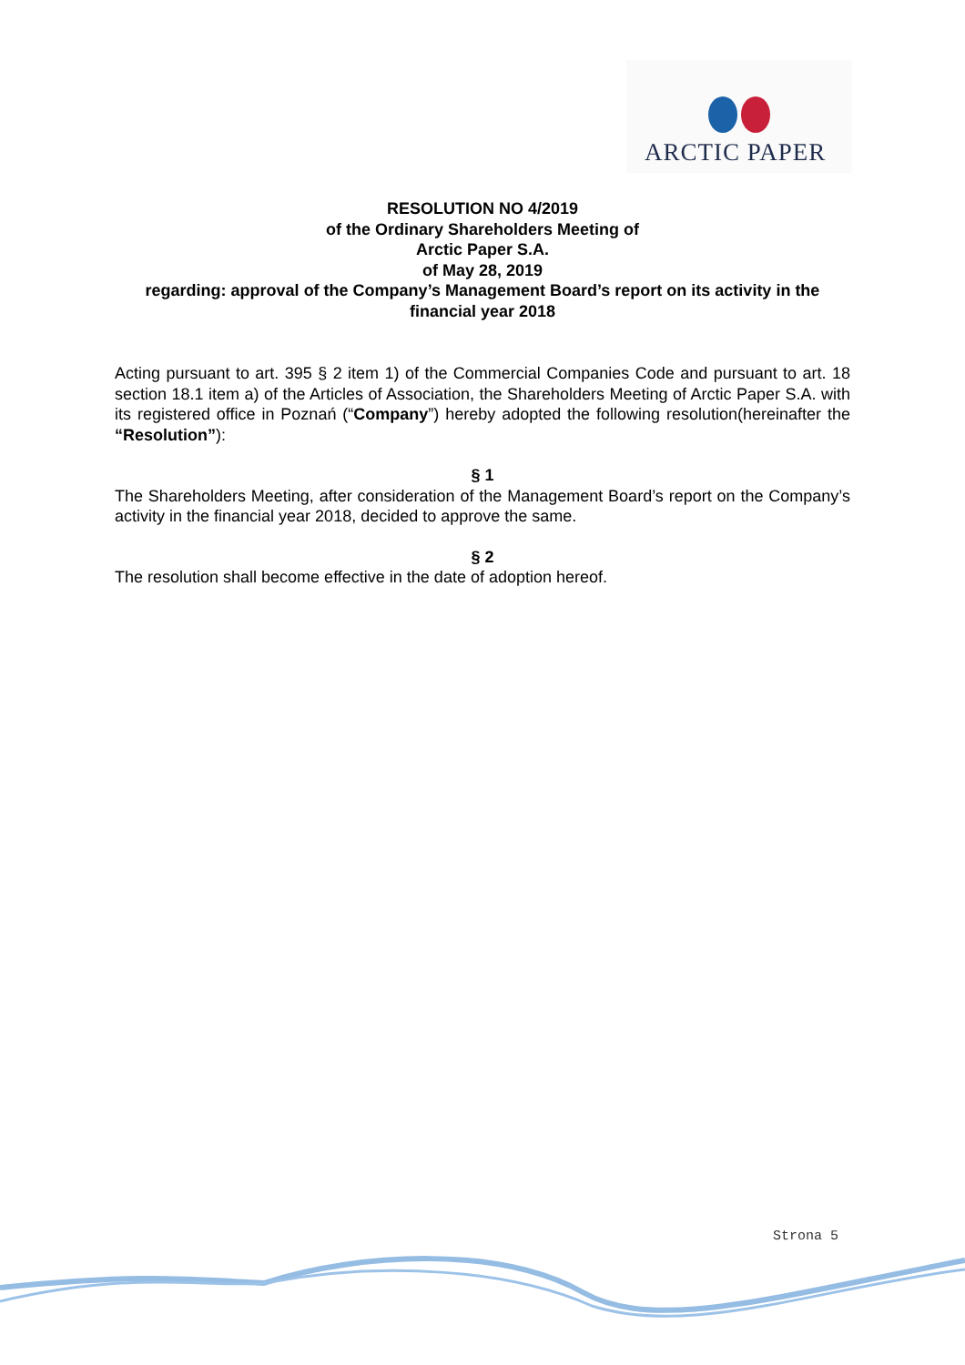ARCTIC PAPER
RESOLUTION NO 4/2019
of the Ordinary Shareholders Meeting of
Arctic Paper S.A.
of May 28, 2019
regarding: approval of the Company’s Management Board’s report on its activity in the financial year 2018
Acting pursuant to art. 395 § 2 item 1) of the Commercial Companies Code and pursuant to art. 18 section 18.1 item a) of the Articles of Association, the Shareholders Meeting of Arctic Paper S.A. with its registered office in Poznań (“Company”) hereby adopted the following resolution(hereinafter the “Resolution”):
§ 1
The Shareholders Meeting, after consideration of the Management Board’s report on the Company’s activity in the financial year 2018, decided to approve the same.
§ 2
The resolution shall become effective in the date of adoption hereof.
Strona 5